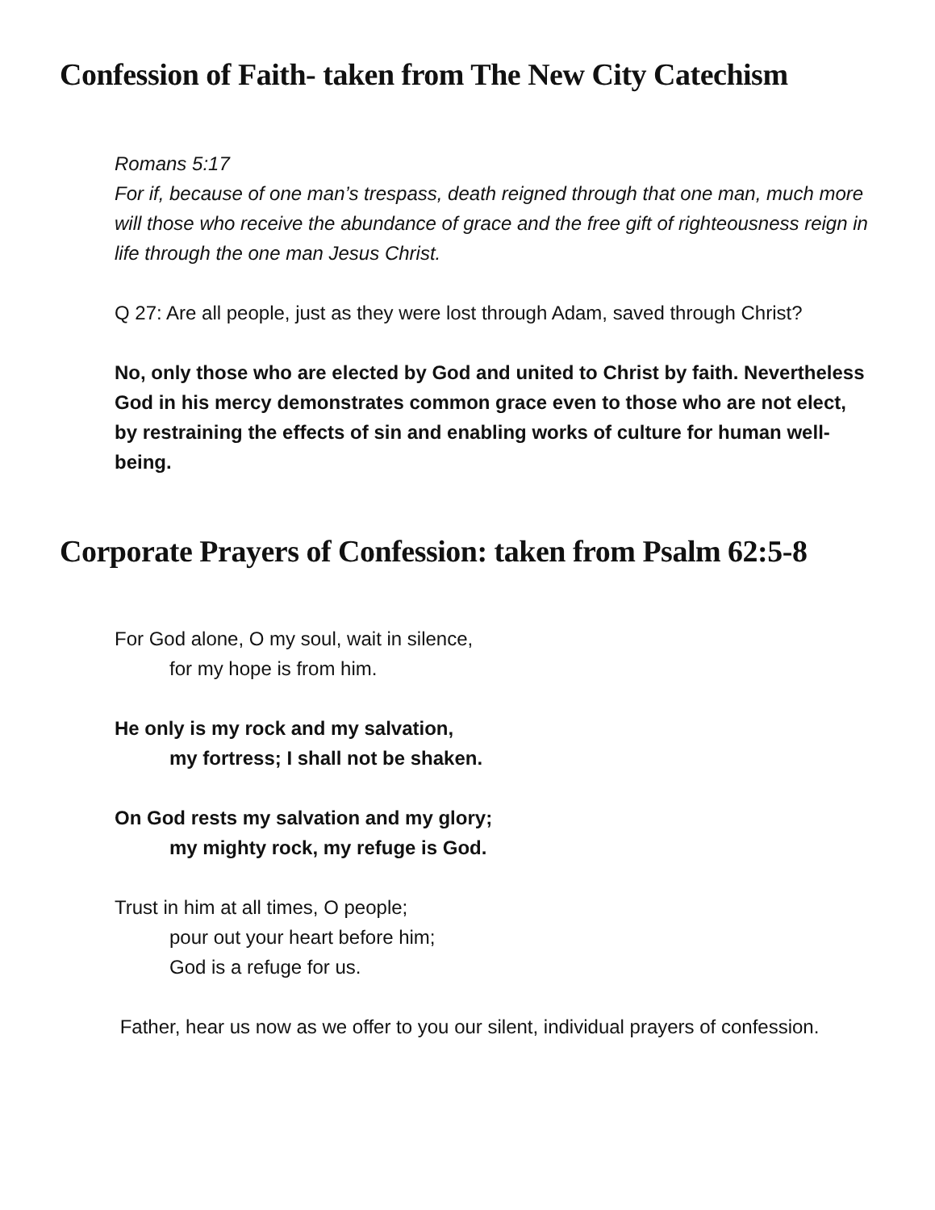Confession of Faith- taken from The New City Catechism
Romans 5:17
For if, because of one man’s trespass, death reigned through that one man, much more will those who receive the abundance of grace and the free gift of righteousness reign in life through the one man Jesus Christ.
Q 27: Are all people, just as they were lost through Adam, saved through Christ?
No, only those who are elected by God and united to Christ by faith. Nevertheless God in his mercy demonstrates common grace even to those who are not elect, by restraining the effects of sin and enabling works of culture for human well-being.
Corporate Prayers of Confession: taken from Psalm 62:5-8
For God alone, O my soul, wait in silence,
for my hope is from him.
He only is my rock and my salvation,
my fortress; I shall not be shaken.
On God rests my salvation and my glory;
my mighty rock, my refuge is God.
Trust in him at all times, O people;
pour out your heart before him;
God is a refuge for us.
Father, hear us now as we offer to you our silent, individual prayers of confession.